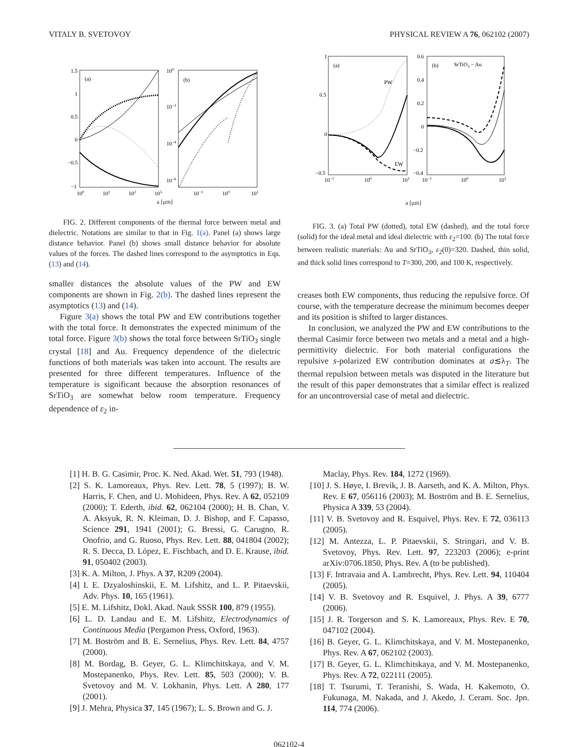VITALY B. SVETOVOY PHYSICAL REVIEW A 76, 062102 (2007)
(a)
(b)
1.5
1
0.5
0
−0.5
−1
100
101
102
103
100
10−2
10−4
10−6
10−1
100
101
a [μm]
FIG. 2. Different components of the thermal force between metal and dielectric. Notations are similar to that in Fig. 1(a). Panel (a) shows large distance behavior. Panel (b) shows small distance behavior for absolute values of the forces. The dashed lines correspond to the asymptotics in Eqs. (13) and (14).
smaller distances the absolute values of the PW and EW components are shown in Fig. 2(b). The dashed lines represent the asymptotics (13) and (14).
Figure 3(a) shows the total PW and EW contributions together with the total force. It demonstrates the expected minimum of the total force. Figure 3(b) shows the total force between SrTiO<sub>3</sub> single crystal [18] and Au. Frequency dependence of the dielectric functions of both materials was taken into account. The results are presented for three different temperatures. Influence of the temperature is significant because the absorption resonances of SrTiO<sub>3</sub> are somewhat below room temperature. Frequency dependence of ε<sub>2</sub> in-
(a)
(b)
SrTiO3 − Au
PW
EW
1
0.5
0
−0.5
0.6
0.4
0.2
0
−0.2
−0.4
10−1
100
101
10−1
100
101
a [μm]
FIG. 3. (a) Total PW (dotted), total EW (dashed), and the total force (solid) for the ideal metal and ideal dielectric with ε<sub>2</sub>=100. (b) The total force between realistic materials: Au and SrTiO<sub>3</sub>, ε<sub>2</sub>(0)=320. Dashed, thin solid, and thick solid lines correspond to T=300, 200, and 100 K, respectively.
creases both EW components, thus reducing the repulsive force. Of course, with the temperature decrease the minimum becomes deeper and its position is shifted to larger distances.
In conclusion, we analyzed the PW and EW contributions to the thermal Casimir force between two metals and a metal and a high-permittivity dielectric. For both material configurations the repulsive s-polarized EW contribution dominates at a≲λ<sub>T</sub>. The thermal repulsion between metals was disputed in the literature but the result of this paper demonstrates that a similar effect is realized for an uncontroversial case of metal and dielectric.
[1] H. B. G. Casimir, Proc. K. Ned. Akad. Wet. 51, 793 (1948).
[2] S. K. Lamoreaux, Phys. Rev. Lett. 78, 5 (1997); B. W. Harris, F. Chen, and U. Mohideen, Phys. Rev. A 62, 052109 (2000); T. Ederth, ibid. 62, 062104 (2000); H. B. Chan, V. A. Aksyuk, R. N. Kleiman, D. J. Bishop, and F. Capasso, Science 291, 1941 (2001); G. Bressi, G. Carugno, R. Onofrio, and G. Ruoso, Phys. Rev. Lett. 88, 041804 (2002); R. S. Decca, D. López, E. Fischbach, and D. E. Krause, ibid. 91, 050402 (2003).
[3] K. A. Milton, J. Phys. A 37, R209 (2004).
[4] I. E. Dzyaloshinskii, E. M. Lifshitz, and L. P. Pitaevskii, Adv. Phys. 10, 165 (1961).
[5] E. M. Lifshitz, Dokl. Akad. Nauk SSSR 100, 879 (1955).
[6] L. D. Landau and E. M. Lifshitz, Electrodynamics of Continuous Media (Pergamon Press, Oxford, 1963).
[7] M. Boström and B. E. Sernelius, Phys. Rev. Lett. 84, 4757 (2000).
[8] M. Bordag, B. Geyer, G. L. Klimchitskaya, and V. M. Mostepanenko, Phys. Rev. Lett. 85, 503 (2000); V. B. Svetovoy and M. V. Lokhanin, Phys. Lett. A 280, 177 (2001).
[9] J. Mehra, Physica 37, 145 (1967); L. S. Brown and G. J.
Maclay, Phys. Rev. 184, 1272 (1969).
[10] J. S. Høye, I. Brevik, J. B. Aarseth, and K. A. Milton, Phys. Rev. E 67, 056116 (2003); M. Boström and B. E. Sernelius, Physica A 339, 53 (2004).
[11] V. B. Svetovoy and R. Esquivel, Phys. Rev. E 72, 036113 (2005).
[12] M. Antezza, L. P. Pitaevskii, S. Stringari, and V. B. Svetovoy, Phys. Rev. Lett. 97, 223203 (2006); e-print arXiv:0706.1850, Phys. Rev. A (to be published).
[13] F. Intravaia and A. Lambrecht, Phys. Rev. Lett. 94, 110404 (2005).
[14] V. B. Svetovoy and R. Esquivel, J. Phys. A 39, 6777 (2006).
[15] J. R. Torgerson and S. K. Lamoreaux, Phys. Rev. E 70, 047102 (2004).
[16] B. Geyer, G. L. Klimchitskaya, and V. M. Mostepanenko, Phys. Rev. A 67, 062102 (2003).
[17] B. Geyer, G. L. Klimchitskaya, and V. M. Mostepanenko, Phys. Rev. A 72, 022111 (2005).
[18] T. Tsurumi, T. Teranishi, S. Wada, H. Kakemoto, O. Fukunaga, M. Nakada, and J. Akedo, J. Ceram. Soc. Jpn. 114, 774 (2006).
062102-4